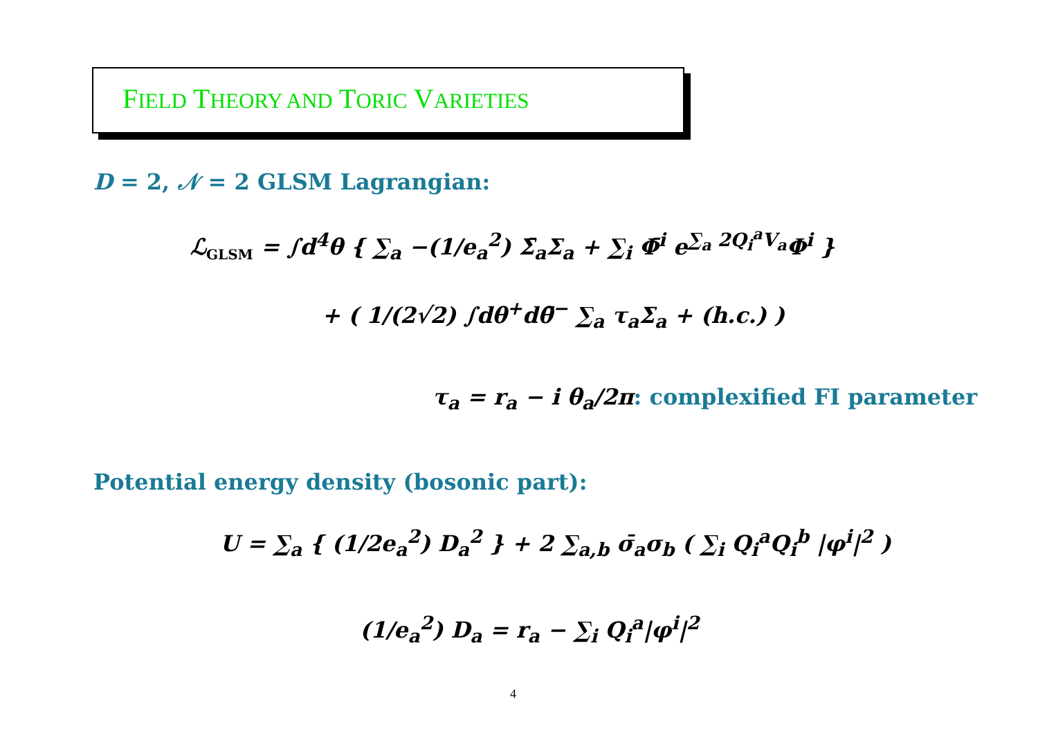FIELD THEORY AND TORIC VARIETIES
D = 2, 𝒩 = 2 GLSM Lagrangian:
ℒ<sub>GLSM</sub> = ∫d<sup>4</sup>θ { ∑<sub>a</sub> −(1/e<sub>a</sub><sup>2</sup>) Σ̄<sub>a</sub>Σ<sub>a</sub> + ∑<sub>i</sub> Φ̄<sup>i</sup> e<sup>∑<sub>a</sub> 2Q<sub>i</sub><sup>a</sup>V<sub>a</sub></sup>Φ<sup>i</sup> }
+ ( 1/(2√2) ∫dθ<sup>+</sup>dθ̄<sup>−</sup> ∑<sub>a</sub> τ<sub>a</sub>Σ<sub>a</sub> + (h.c.) )
τ<sub>a</sub> = r<sub>a</sub> − i θ<sub>a</sub>/2π: complexified FI parameter
Potential energy density (bosonic part):
U = ∑<sub>a</sub> { (1/2e<sub>a</sub><sup>2</sup>) D<sub>a</sub><sup>2</sup> } + 2 ∑<sub>a,b</sub> σ̄<sub>a</sub>σ<sub>b</sub> ( ∑<sub>i</sub> Q<sub>i</sub><sup>a</sup>Q<sub>i</sub><sup>b</sup> |φ<sup>i</sup>|<sup>2</sup> )
(1/e<sub>a</sub><sup>2</sup>) D<sub>a</sub> = r<sub>a</sub> − ∑<sub>i</sub> Q<sub>i</sub><sup>a</sup>|φ<sup>i</sup>|<sup>2</sup>
4